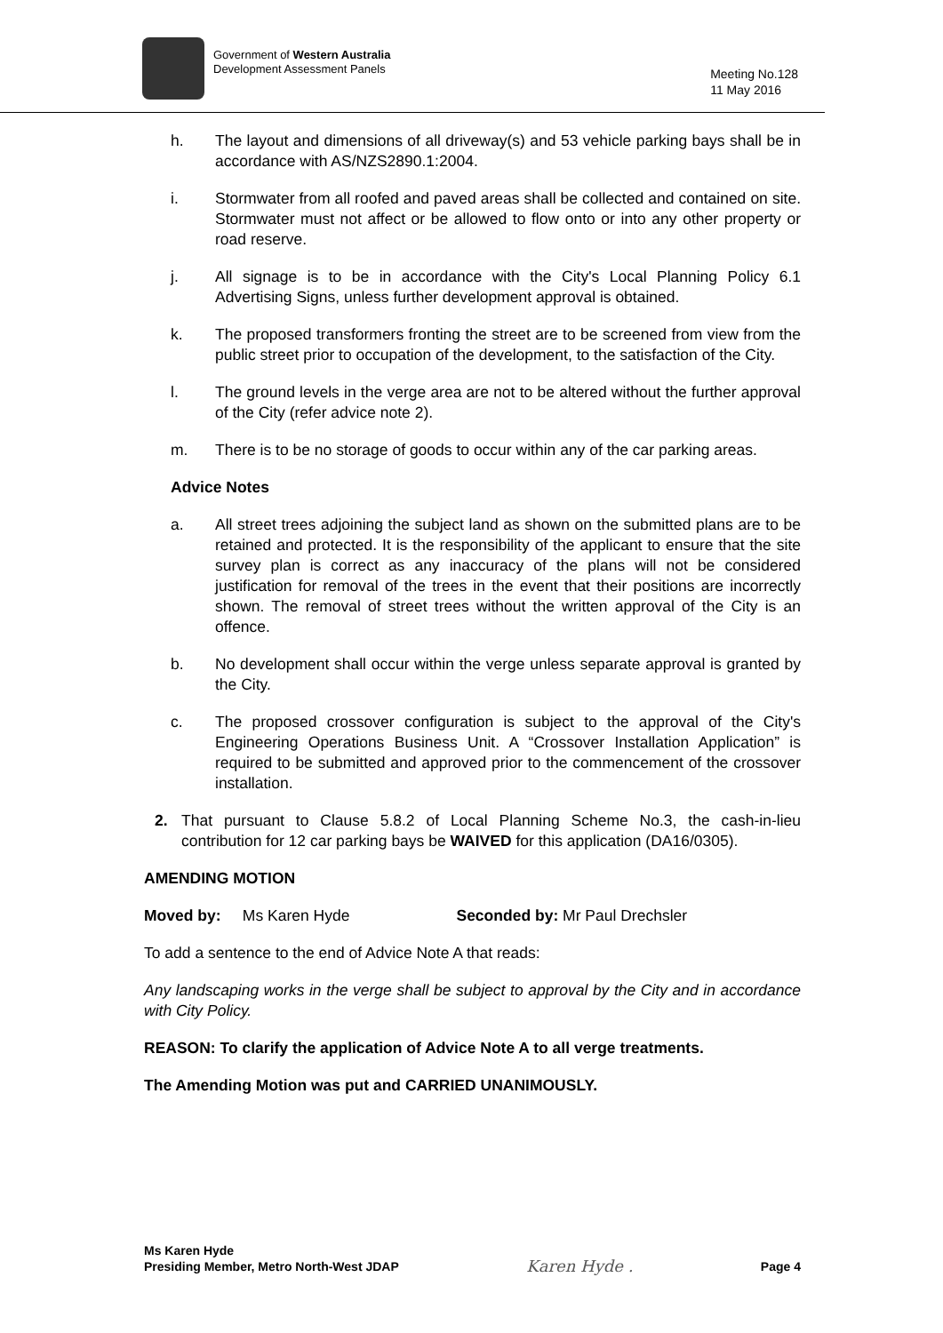Government of Western Australia
Development Assessment Panels
Meeting No.128
11 May 2016
h. The layout and dimensions of all driveway(s) and 53 vehicle parking bays shall be in accordance with AS/NZS2890.1:2004.
i. Stormwater from all roofed and paved areas shall be collected and contained on site. Stormwater must not affect or be allowed to flow onto or into any other property or road reserve.
j. All signage is to be in accordance with the City's Local Planning Policy 6.1 Advertising Signs, unless further development approval is obtained.
k. The proposed transformers fronting the street are to be screened from view from the public street prior to occupation of the development, to the satisfaction of the City.
l. The ground levels in the verge area are not to be altered without the further approval of the City (refer advice note 2).
m. There is to be no storage of goods to occur within any of the car parking areas.
Advice Notes
a. All street trees adjoining the subject land as shown on the submitted plans are to be retained and protected. It is the responsibility of the applicant to ensure that the site survey plan is correct as any inaccuracy of the plans will not be considered justification for removal of the trees in the event that their positions are incorrectly shown. The removal of street trees without the written approval of the City is an offence.
b. No development shall occur within the verge unless separate approval is granted by the City.
c. The proposed crossover configuration is subject to the approval of the City's Engineering Operations Business Unit. A “Crossover Installation Application” is required to be submitted and approved prior to the commencement of the crossover installation.
2. That pursuant to Clause 5.8.2 of Local Planning Scheme No.3, the cash-in-lieu contribution for 12 car parking bays be WAIVED for this application (DA16/0305).
AMENDING MOTION
Moved by: Ms Karen Hyde Seconded by: Mr Paul Drechsler
To add a sentence to the end of Advice Note A that reads:
Any landscaping works in the verge shall be subject to approval by the City and in accordance with City Policy.
REASON: To clarify the application of Advice Note A to all verge treatments.
The Amending Motion was put and CARRIED UNANIMOUSLY.
Ms Karen Hyde
Presiding Member, Metro North-West JDAP
Karen Hyde .
Page 4